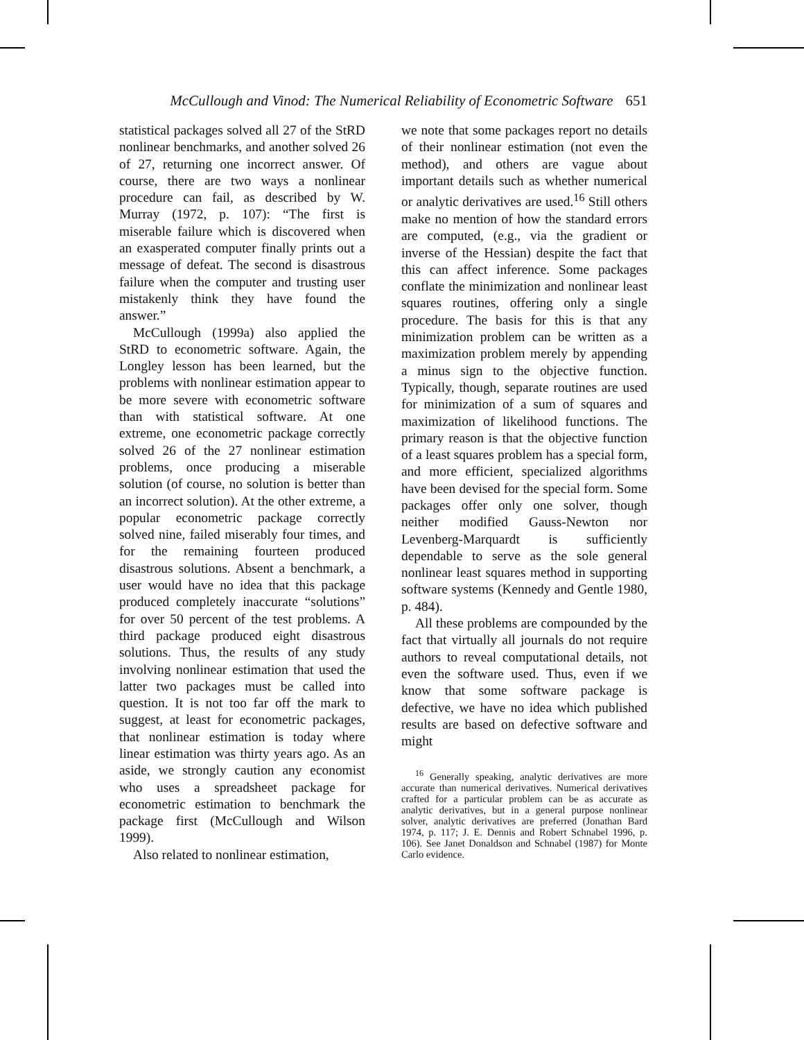McCullough and Vinod: The Numerical Reliability of Econometric Software 651
statistical packages solved all 27 of the StRD nonlinear benchmarks, and another solved 26 of 27, returning one incorrect answer. Of course, there are two ways a nonlinear procedure can fail, as described by W. Murray (1972, p. 107): “The first is miserable failure which is discovered when an exasperated computer finally prints out a message of defeat. The second is disastrous failure when the computer and trusting user mistakenly think they have found the answer.”
McCullough (1999a) also applied the StRD to econometric software. Again, the Longley lesson has been learned, but the problems with nonlinear estimation appear to be more severe with econometric software than with statistical software. At one extreme, one econometric package correctly solved 26 of the 27 nonlinear estimation problems, once producing a miserable solution (of course, no solution is better than an incorrect solution). At the other extreme, a popular econometric package correctly solved nine, failed miserably four times, and for the remaining fourteen produced disastrous solutions. Absent a benchmark, a user would have no idea that this package produced completely inaccurate “solutions” for over 50 percent of the test problems. A third package produced eight disastrous solutions. Thus, the results of any study involving nonlinear estimation that used the latter two packages must be called into question. It is not too far off the mark to suggest, at least for econometric packages, that nonlinear estimation is today where linear estimation was thirty years ago. As an aside, we strongly caution any economist who uses a spreadsheet package for econometric estimation to benchmark the package first (McCullough and Wilson 1999).
Also related to nonlinear estimation,
we note that some packages report no details of their nonlinear estimation (not even the method), and others are vague about important details such as whether numerical or analytic derivatives are used.<sup>16</sup> Still others make no mention of how the standard errors are computed, (e.g., via the gradient or inverse of the Hessian) despite the fact that this can affect inference. Some packages conflate the minimization and nonlinear least squares routines, offering only a single procedure. The basis for this is that any minimization problem can be written as a maximization problem merely by appending a minus sign to the objective function. Typically, though, separate routines are used for minimization of a sum of squares and maximization of likelihood functions. The primary reason is that the objective function of a least squares problem has a special form, and more efficient, specialized algorithms have been devised for the special form. Some packages offer only one solver, though neither modified Gauss-Newton nor Levenberg-Marquardt is sufficiently dependable to serve as the sole general nonlinear least squares method in supporting software systems (Kennedy and Gentle 1980, p. 484).
All these problems are compounded by the fact that virtually all journals do not require authors to reveal computational details, not even the software used. Thus, even if we know that some software package is defective, we have no idea which published results are based on defective software and might
<sup>16</sup> Generally speaking, analytic derivatives are more accurate than numerical derivatives. Numerical derivatives crafted for a particular problem can be as accurate as analytic derivatives, but in a general purpose nonlinear solver, analytic derivatives are preferred (Jonathan Bard 1974, p. 117; J. E. Dennis and Robert Schnabel 1996, p. 106). See Janet Donaldson and Schnabel (1987) for Monte Carlo evidence.